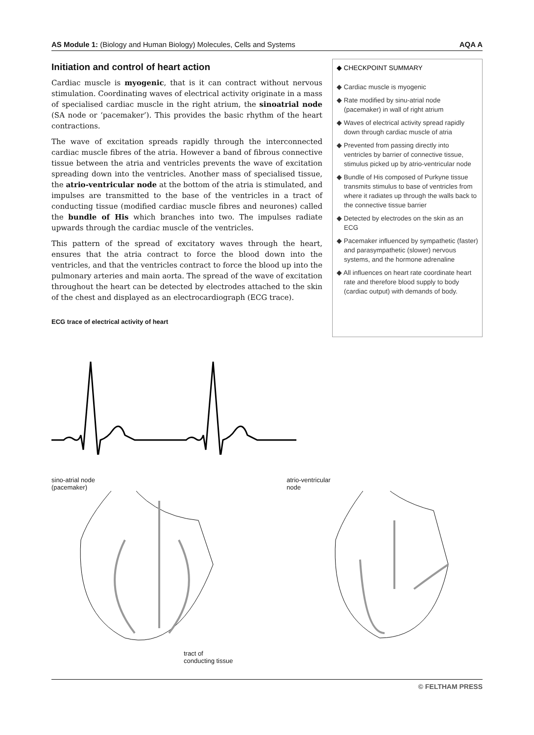AS Module 1: (Biology and Human Biology) Molecules, Cells and Systems AQA A
Initiation and control of heart action
Cardiac muscle is myogenic, that is it can contract without nervous stimulation. Coordinating waves of electrical activity originate in a mass of specialised cardiac muscle in the right atrium, the sinoatrial node (SA node or ‘pacemaker’). This provides the basic rhythm of the heart contractions.
The wave of excitation spreads rapidly through the interconnected cardiac muscle fibres of the atria. However a band of fibrous connective tissue between the atria and ventricles prevents the wave of excitation spreading down into the ventricles. Another mass of specialised tissue, the atrio-ventricular node at the bottom of the atria is stimulated, and impulses are transmitted to the base of the ventricles in a tract of conducting tissue (modified cardiac muscle fibres and neurones) called the bundle of His which branches into two. The impulses radiate upwards through the cardiac muscle of the ventricles.
This pattern of the spread of excitatory waves through the heart, ensures that the atria contract to force the blood down into the ventricles, and that the ventricles contract to force the blood up into the pulmonary arteries and main aorta. The spread of the wave of excitation throughout the heart can be detected by electrodes attached to the skin of the chest and displayed as an electrocardiograph (ECG trace).
ECG trace of electrical activity of heart
◆ CHECKPOINT SUMMARY
◆ Cardiac muscle is myogenic
◆ Rate modified by sinu-atrial node (pacemaker) in wall of right atrium
◆ Waves of electrical activity spread rapidly down through cardiac muscle of atria
◆ Prevented from passing directly into ventricles by barrier of connective tissue, stimulus picked up by atrio-ventricular node
◆ Bundle of His composed of Purkyne tissue transmits stimulus to base of ventricles from where it radiates up through the walls back to the connective tissue barrier
◆ Detected by electrodes on the skin as an ECG
◆ Pacemaker influenced by sympathetic (faster) and parasympathetic (slower) nervous systems, and the hormone adrenaline
◆ All influences on heart rate coordinate heart rate and therefore blood supply to body (cardiac output) with demands of body.
sino-atrial node
(pacemaker)
tract of
conducting tissue
atrio-ventricular
node
© FELTHAM PRESS